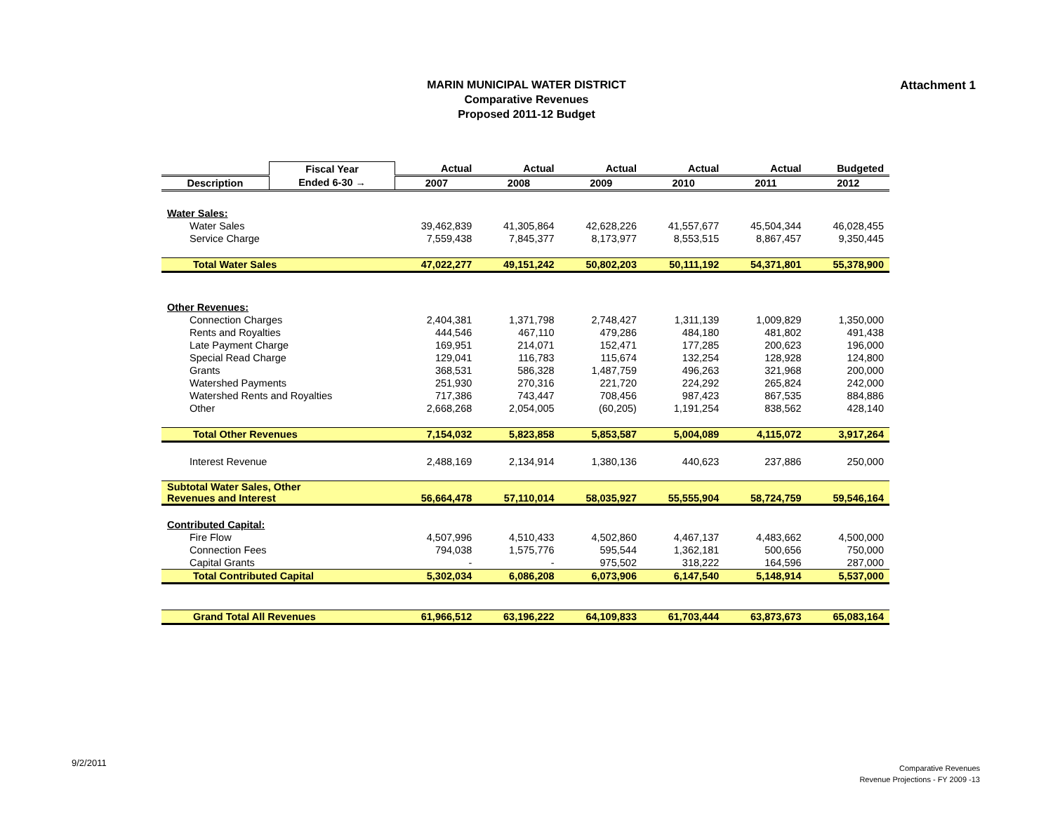MARIN MUNICIPAL WATER DISTRICT
Comparative Revenues
Proposed 2011-12 Budget
Attachment 1
| | Fiscal Year | Actual | Actual | Actual | Actual | Actual | Budgeted |
| --- | --- | --- | --- | --- | --- | --- | --- |
| Description | Ended 6-30 → | 2007 | 2008 | 2009 | 2010 | 2011 | 2012 |
| Water Sales: | | | | | | | |
| Water Sales | | 39,462,839 | 41,305,864 | 42,628,226 | 41,557,677 | 45,504,344 | 46,028,455 |
| Service Charge | | 7,559,438 | 7,845,377 | 8,173,977 | 8,553,515 | 8,867,457 | 9,350,445 |
| Total Water Sales | | 47,022,277 | 49,151,242 | 50,802,203 | 50,111,192 | 54,371,801 | 55,378,900 |
| Other Revenues: | | | | | | | |
| Connection Charges | | 2,404,381 | 1,371,798 | 2,748,427 | 1,311,139 | 1,009,829 | 1,350,000 |
| Rents and Royalties | | 444,546 | 467,110 | 479,286 | 484,180 | 481,802 | 491,438 |
| Late Payment Charge | | 169,951 | 214,071 | 152,471 | 177,285 | 200,623 | 196,000 |
| Special Read Charge | | 129,041 | 116,783 | 115,674 | 132,254 | 128,928 | 124,800 |
| Grants | | 368,531 | 586,328 | 1,487,759 | 496,263 | 321,968 | 200,000 |
| Watershed Payments | | 251,930 | 270,316 | 221,720 | 224,292 | 265,824 | 242,000 |
| Watershed Rents and Royalties | | 717,386 | 743,447 | 708,456 | 987,423 | 867,535 | 884,886 |
| Other | | 2,668,268 | 2,054,005 | (60,205) | 1,191,254 | 838,562 | 428,140 |
| Total Other Revenues | | 7,154,032 | 5,823,858 | 5,853,587 | 5,004,089 | 4,115,072 | 3,917,264 |
| Interest Revenue | | 2,488,169 | 2,134,914 | 1,380,136 | 440,623 | 237,886 | 250,000 |
| Subtotal Water Sales, Other Revenues and Interest | | 56,664,478 | 57,110,014 | 58,035,927 | 55,555,904 | 58,724,759 | 59,546,164 |
| Contributed Capital: | | | | | | | |
| Fire Flow | | 4,507,996 | 4,510,433 | 4,502,860 | 4,467,137 | 4,483,662 | 4,500,000 |
| Connection Fees | | 794,038 | 1,575,776 | 595,544 | 1,362,181 | 500,656 | 750,000 |
| Capital Grants | | - | - | 975,502 | 318,222 | 164,596 | 287,000 |
| Total Contributed Capital | | 5,302,034 | 6,086,208 | 6,073,906 | 6,147,540 | 5,148,914 | 5,537,000 |
| Grand Total All Revenues | | 61,966,512 | 63,196,222 | 64,109,833 | 61,703,444 | 63,873,673 | 65,083,164 |
9/2/2011
Comparative Revenues
Revenue Projections - FY 2009 -13